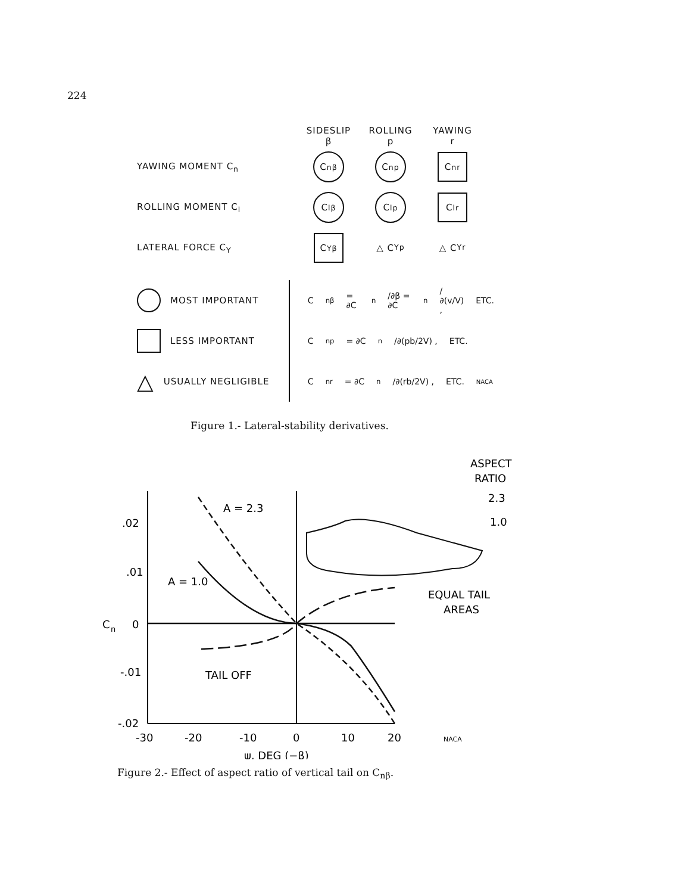224
SIDESLIP
β
ROLLING
p
YAWING
r
YAWING MOMENT C<sub>n</sub>
C<sub>nβ</sub> C<sub>np</sub>
C<sub>nr</sub>
ROLLING MOMENT C<sub>l</sub>
C<sub>lβ</sub> C<sub>lp</sub>
C<sub>lr</sub>
LATERAL FORCE C<sub>Y</sub>
C<sub>Yβ</sub>
△ C<sub>Yp</sub> △ C<sub>Yr</sub>
MOST IMPORTANT
LESS IMPORTANT
△ USUALLY NEGLIGIBLE
C<sub>nβ</sub> = ∂C<sub>n</sub>/∂β = ∂C<sub>n</sub>/∂(v/V) , ETC.
C<sub>np</sub> = ∂C<sub>n</sub>/∂(pb/2V) , ETC.
C<sub>nr</sub> = ∂C<sub>n</sub>/∂(rb/2V) , ETC. NACA
Figure 1.- Lateral-stability derivatives.
ASPECT
RATIO
.02
.01
C
n
0
-.01
-.02
-30
-20
-10
0
10
20
ψ, DEG (−β)
A = 2.3
A = 1.0
TAIL OFF
2.3
1.0
EQUAL TAIL
AREAS
NACA
Figure 2.- Effect of aspect ratio of vertical tail on C<sub>nβ</sub>.